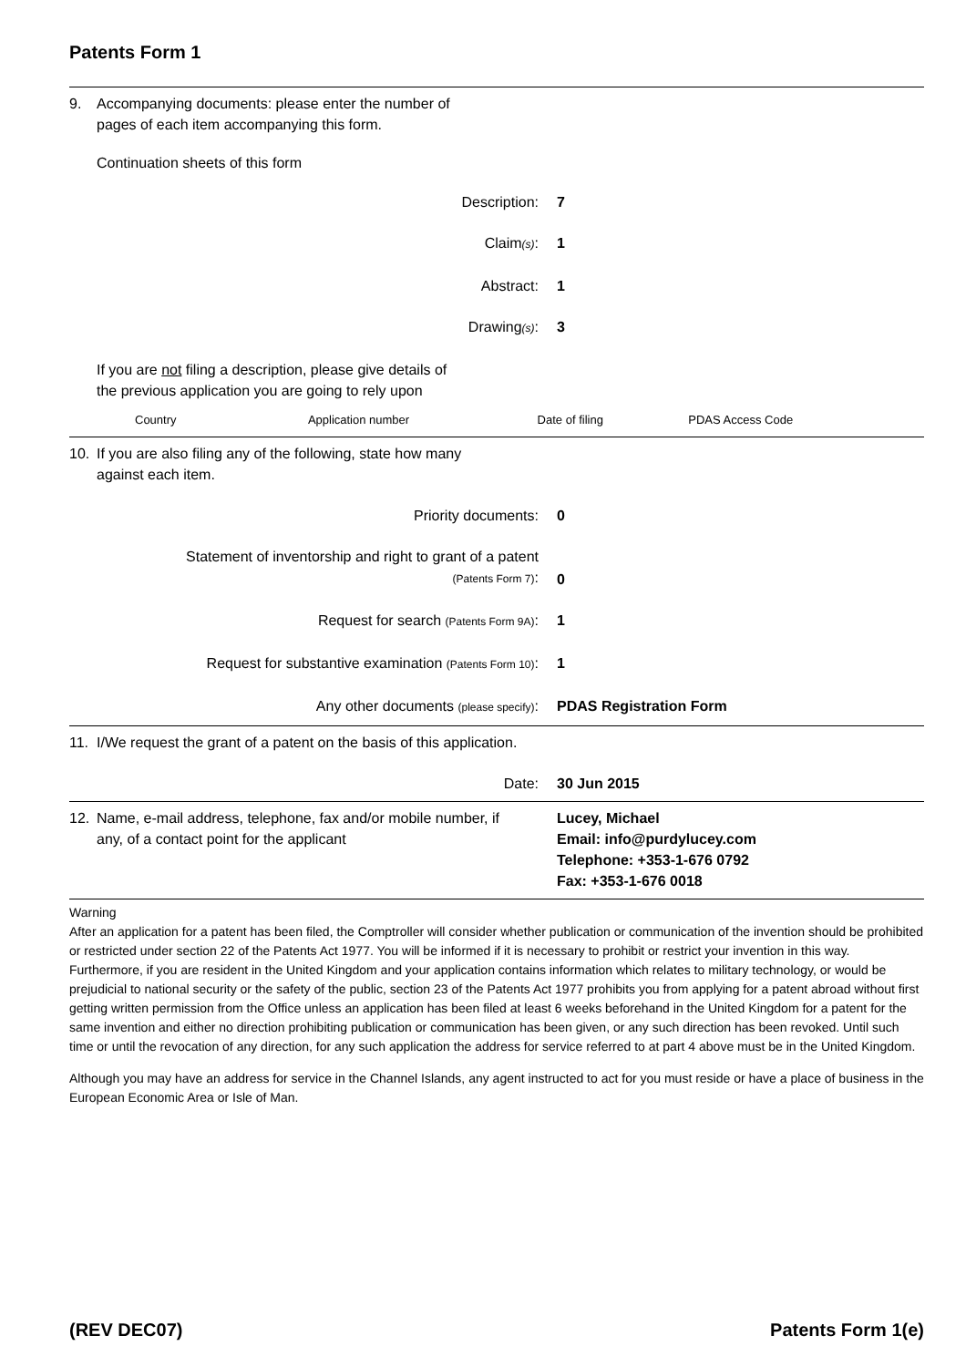Patents Form 1
9. Accompanying documents: please enter the number of
pages of each item accompanying this form.
Continuation sheets of this form
Description: 7
Claim(s): 1
Abstract: 1
Drawing(s): 3
If you are not filing a description, please give details of
the previous application you are going to rely upon
| Country | Application number | Date of filing | PDAS Access Code |
10. If you are also filing any of the following, state how many
against each item.
Priority documents: 0
Statement of inventorship and right to grant of a patent
(Patents Form 7): 0
Request for search (Patents Form 9A): 1
Request for substantive examination (Patents Form 10): 1
Any other documents (please specify): PDAS Registration Form
11. I/We request the grant of a patent on the basis of this application.
Date: 30 Jun 2015
12. Name, e-mail address, telephone, fax and/or mobile number, if any, of a contact point for the applicant Lucey, Michael
Email: info@purdylucey.com
Telephone: +353-1-676 0792
Fax: +353-1-676 0018
Warning
After an application for a patent has been filed, the Comptroller will consider whether publication or communication of the invention should be prohibited or restricted under section 22 of the Patents Act 1977. You will be informed if it is necessary to prohibit or restrict your invention in this way. Furthermore, if you are resident in the United Kingdom and your application contains information which relates to military technology, or would be prejudicial to national security or the safety of the public, section 23 of the Patents Act 1977 prohibits you from applying for a patent abroad without first getting written permission from the Office unless an application has been filed at least 6 weeks beforehand in the United Kingdom for a patent for the same invention and either no direction prohibiting publication or communication has been given, or any such direction has been revoked. Until such time or until the revocation of any direction, for any such application the address for service referred to at part 4 above must be in the United Kingdom.
Although you may have an address for service in the Channel Islands, any agent instructed to act for you must reside or have a place of business in the European Economic Area or Isle of Man.
(REV DEC07) Patents Form 1(e)